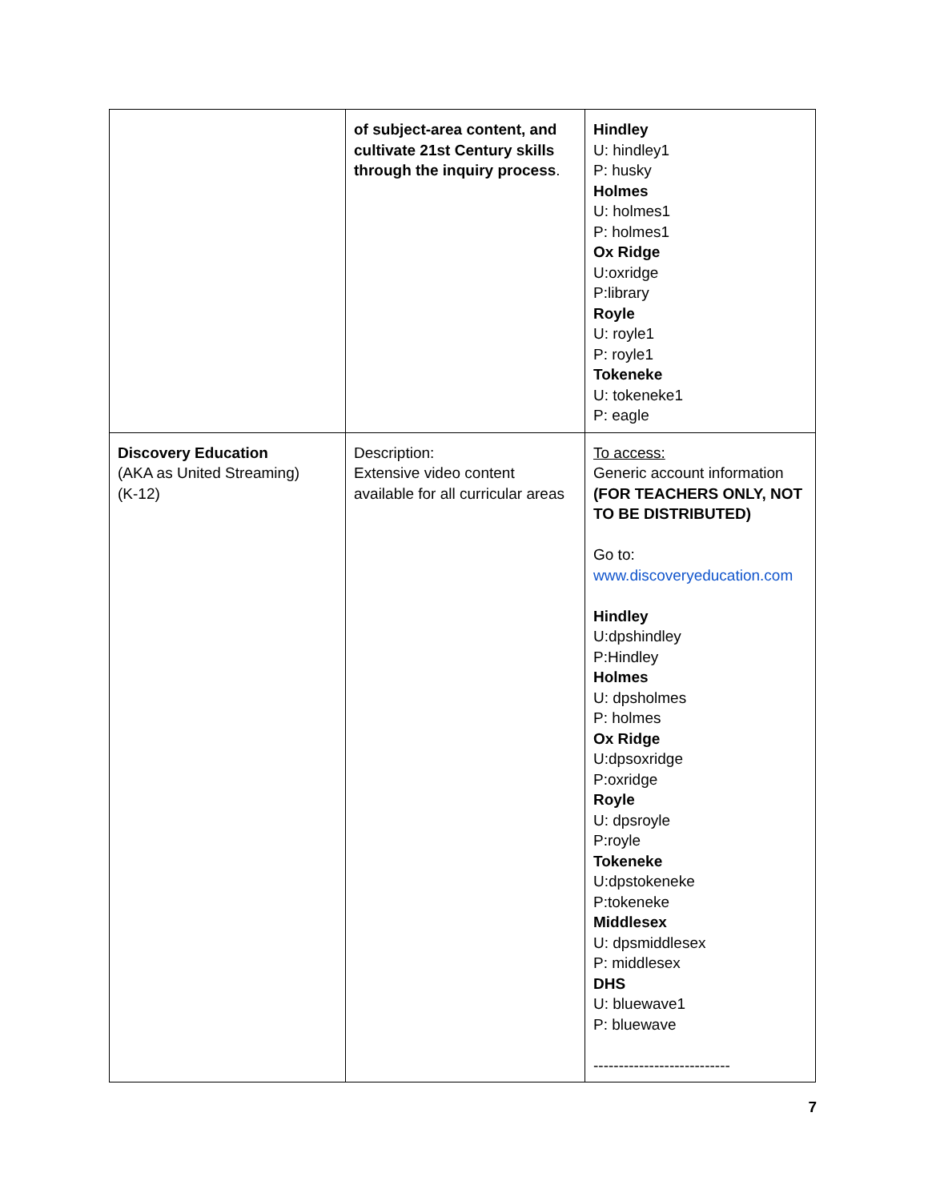| | of subject-area content, and cultivate 21st Century skills through the inquiry process . | Hindley U: hindley1 P: husky Holmes U: holmes1 P: holmes1 Ox Ridge U:oxridge P:library Royle U: royle1 P: royle1 Tokeneke U: tokeneke1 P: eagle |
| Discovery Education (AKA as United Streaming) (K-12) | Description: Extensive video content available for all curricular areas | To access: Generic account information (FOR TEACHERS ONLY, NOT TO BE DISTRIBUTED) Go to: www.discoveryeducation.com Hindley U:dpshindley P:Hindley Holmes U: dpsholmes P: holmes Ox Ridge U:dpsoxridge P:oxridge Royle U: dpsroyle P:royle Tokeneke U:dpstokeneke P:tokeneke Middlesex U: dpsmiddlesex P: middlesex DHS U: bluewave1 P: bluewave --------------------------- |
7